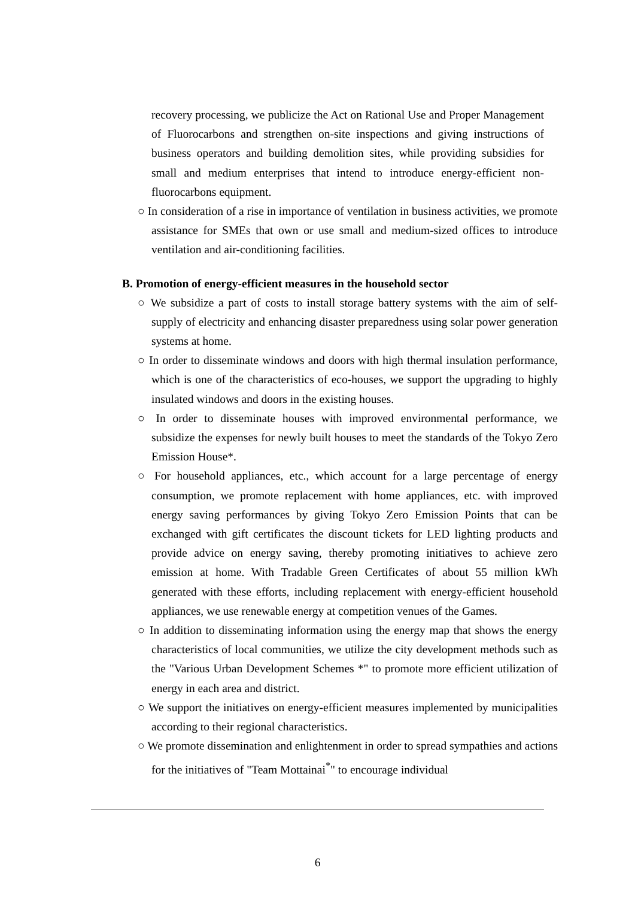recovery processing, we publicize the Act on Rational Use and Proper Management of Fluorocarbons and strengthen on-site inspections and giving instructions of business operators and building demolition sites, while providing subsidies for small and medium enterprises that intend to introduce energy-efficient non-fluorocarbons equipment.
○ In consideration of a rise in importance of ventilation in business activities, we promote assistance for SMEs that own or use small and medium-sized offices to introduce ventilation and air-conditioning facilities.
B. Promotion of energy-efficient measures in the household sector
○ We subsidize a part of costs to install storage battery systems with the aim of self-supply of electricity and enhancing disaster preparedness using solar power generation systems at home.
○ In order to disseminate windows and doors with high thermal insulation performance, which is one of the characteristics of eco-houses, we support the upgrading to highly insulated windows and doors in the existing houses.
○ In order to disseminate houses with improved environmental performance, we subsidize the expenses for newly built houses to meet the standards of the Tokyo Zero Emission House*.
○ For household appliances, etc., which account for a large percentage of energy consumption, we promote replacement with home appliances, etc. with improved energy saving performances by giving Tokyo Zero Emission Points that can be exchanged with gift certificates the discount tickets for LED lighting products and provide advice on energy saving, thereby promoting initiatives to achieve zero emission at home. With Tradable Green Certificates of about 55 million kWh generated with these efforts, including replacement with energy-efficient household appliances, we use renewable energy at competition venues of the Games.
○ In addition to disseminating information using the energy map that shows the energy characteristics of local communities, we utilize the city development methods such as the "Various Urban Development Schemes *" to promote more efficient utilization of energy in each area and district.
○ We support the initiatives on energy-efficient measures implemented by municipalities according to their regional characteristics.
○ We promote dissemination and enlightenment in order to spread sympathies and actions for the initiatives of "Team Mottainai<sup>*</sup>" to encourage individual
6